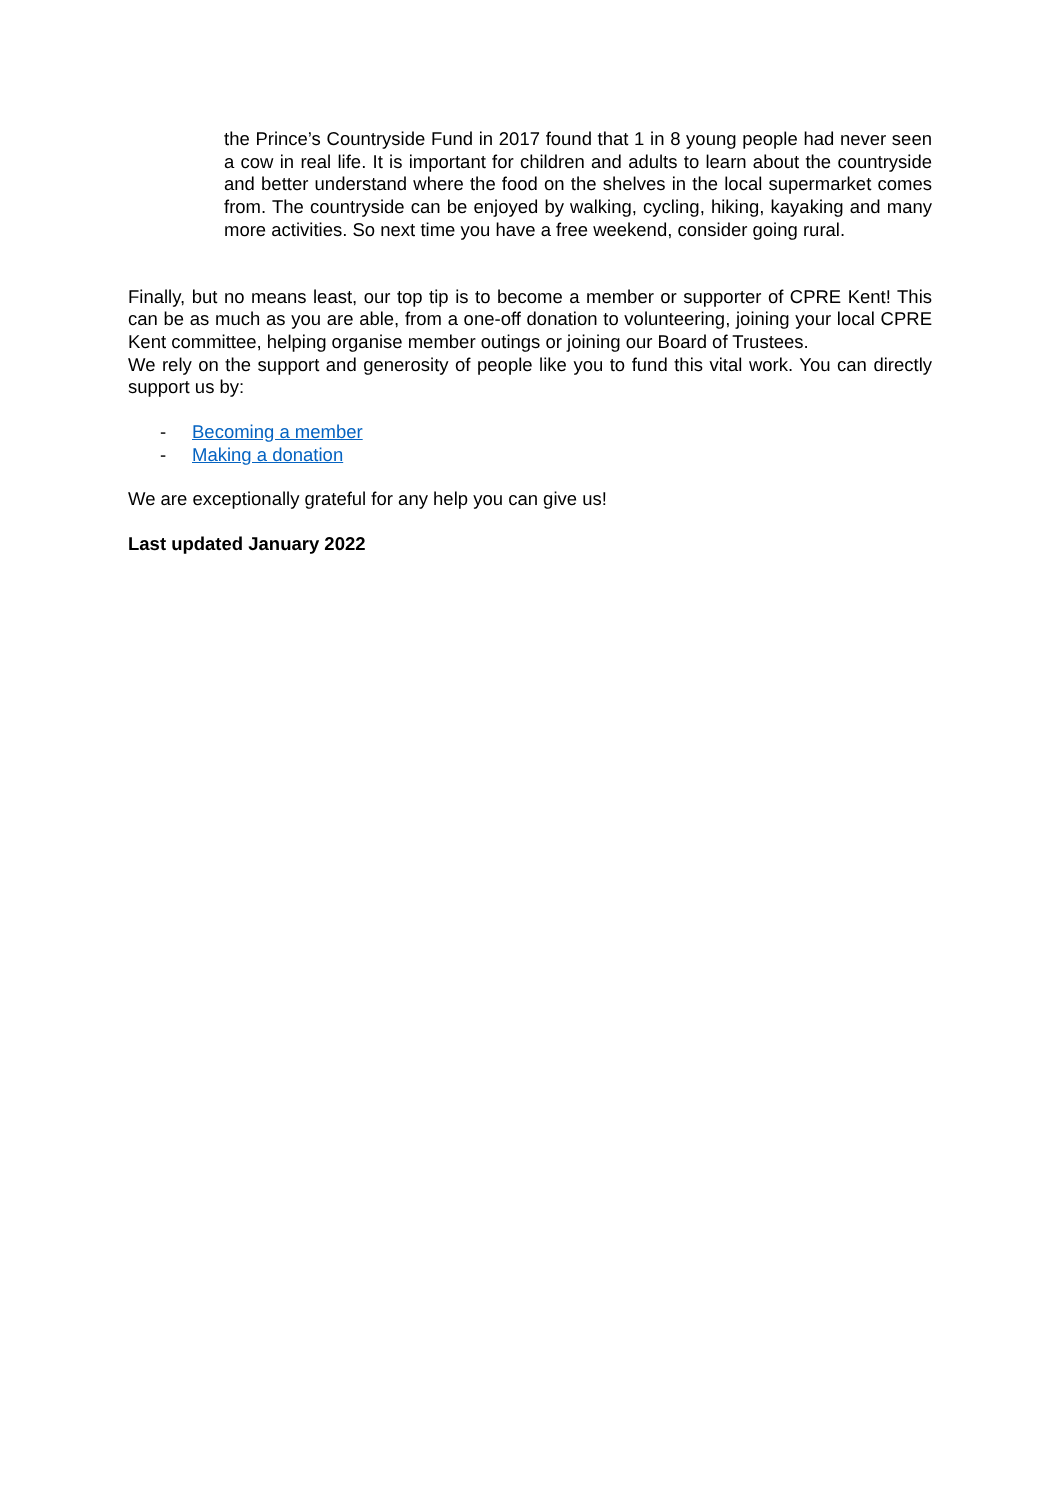the Prince’s Countryside Fund in 2017 found that 1 in 8 young people had never seen a cow in real life. It is important for children and adults to learn about the countryside and better understand where the food on the shelves in the local supermarket comes from. The countryside can be enjoyed by walking, cycling, hiking, kayaking and many more activities. So next time you have a free weekend, consider going rural.
Finally, but no means least, our top tip is to become a member or supporter of CPRE Kent! This can be as much as you are able, from a one-off donation to volunteering, joining your local CPRE Kent committee, helping organise member outings or joining our Board of Trustees.
We rely on the support and generosity of people like you to fund this vital work. You can directly support us by:
- Becoming a member
- Making a donation
We are exceptionally grateful for any help you can give us!
Last updated January 2022